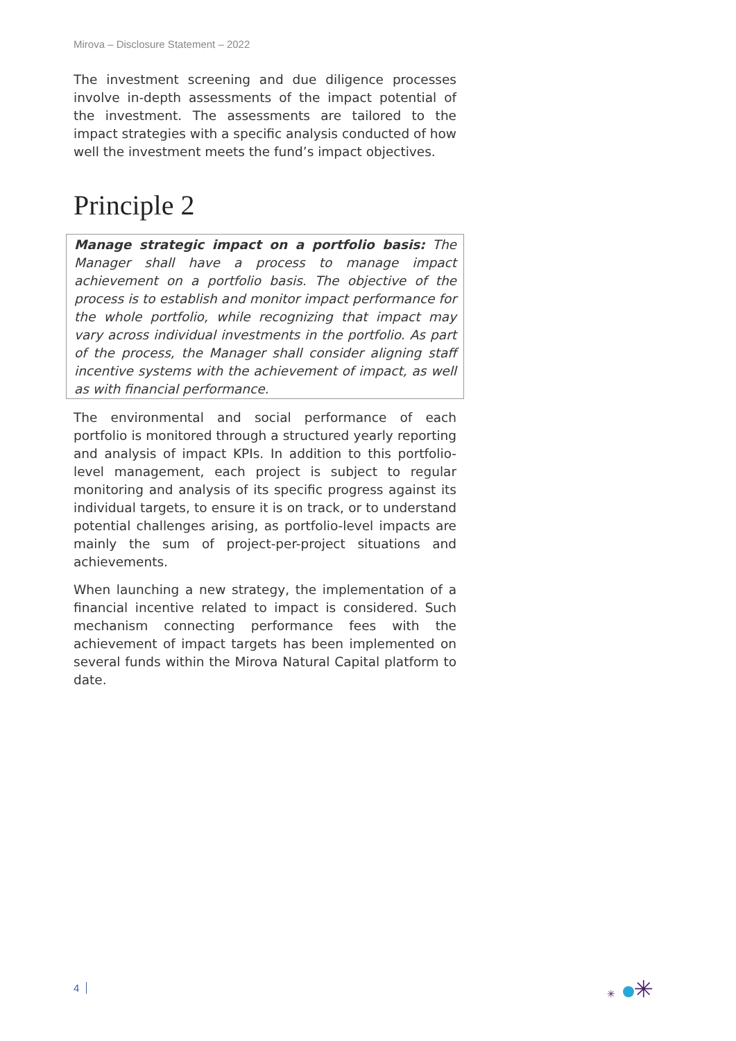Mirova – Disclosure Statement – 2022
The investment screening and due diligence processes involve in-depth assessments of the impact potential of the investment. The assessments are tailored to the impact strategies with a specific analysis conducted of how well the investment meets the fund’s impact objectives.
Principle 2
Manage strategic impact on a portfolio basis: The Manager shall have a process to manage impact achievement on a portfolio basis. The objective of the process is to establish and monitor impact performance for the whole portfolio, while recognizing that impact may vary across individual investments in the portfolio. As part of the process, the Manager shall consider aligning staff incentive systems with the achievement of impact, as well as with financial performance.
The environmental and social performance of each portfolio is monitored through a structured yearly reporting and analysis of impact KPIs. In addition to this portfolio-level management, each project is subject to regular monitoring and analysis of its specific progress against its individual targets, to ensure it is on track, or to understand potential challenges arising, as portfolio-level impacts are mainly the sum of project-per-project situations and achievements.
When launching a new strategy, the implementation of a financial incentive related to impact is considered. Such mechanism connecting performance fees with the achievement of impact targets has been implemented on several funds within the Mirova Natural Capital platform to date.
4 ✳ ✳